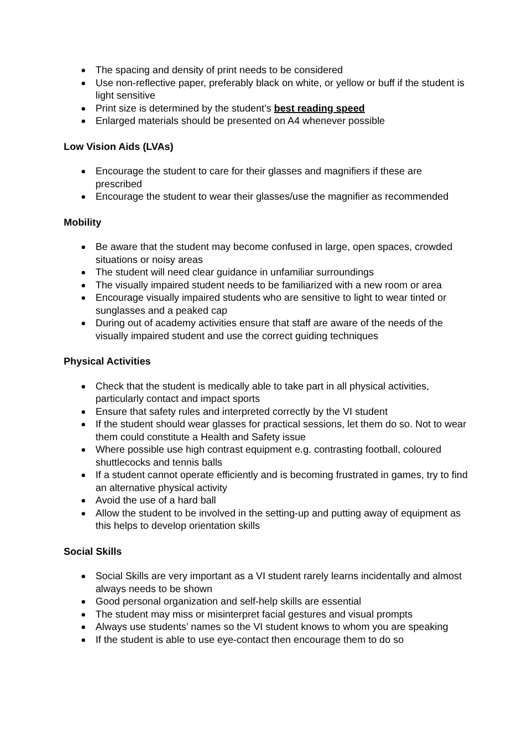The spacing and density of print needs to be considered
Use non-reflective paper, preferably black on white, or yellow or buff if the student is light sensitive
Print size is determined by the student’s best reading speed
Enlarged materials should be presented on A4 whenever possible
Low Vision Aids (LVAs)
Encourage the student to care for their glasses and magnifiers if these are prescribed
Encourage the student to wear their glasses/use the magnifier as recommended
Mobility
Be aware that the student may become confused in large, open spaces, crowded situations or noisy areas
The student will need clear guidance in unfamiliar surroundings
The visually impaired student needs to be familiarized with a new room or area
Encourage visually impaired students who are sensitive to light to wear tinted or sunglasses and a peaked cap
During out of academy activities ensure that staff are aware of the needs of the visually impaired student and use the correct guiding techniques
Physical Activities
Check that the student is medically able to take part in all physical activities, particularly contact and impact sports
Ensure that safety rules and interpreted correctly by the VI student
If the student should wear glasses for practical sessions, let them do so. Not to wear them could constitute a Health and Safety issue
Where possible use high contrast equipment e.g. contrasting football, coloured shuttlecocks and tennis balls
If a student cannot operate efficiently and is becoming frustrated in games, try to find an alternative physical activity
Avoid the use of a hard ball
Allow the student to be involved in the setting-up and putting away of equipment as this helps to develop orientation skills
Social Skills
Social Skills are very important as a VI student rarely learns incidentally and almost always needs to be shown
Good personal organization and self-help skills are essential
The student may miss or misinterpret facial gestures and visual prompts
Always use students’ names so the VI student knows to whom you are speaking
If the student is able to use eye-contact then encourage them to do so